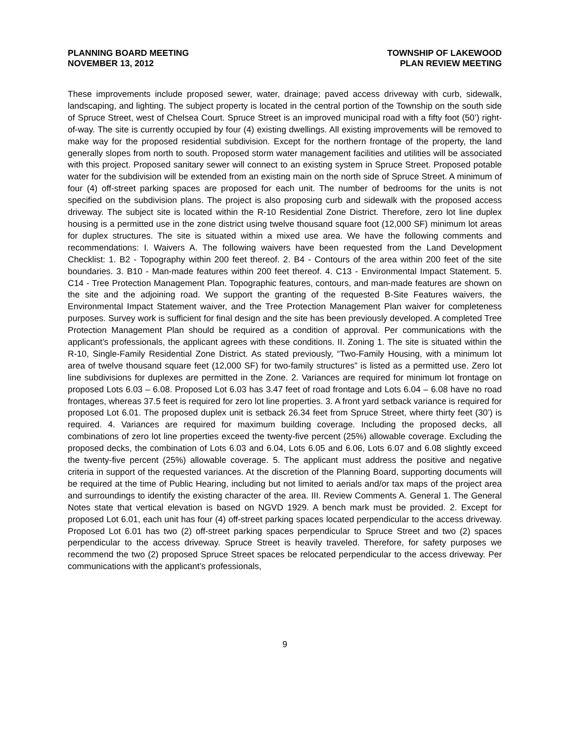PLANNING BOARD MEETING
NOVEMBER 13, 2012
TOWNSHIP OF LAKEWOOD
PLAN REVIEW MEETING
These improvements include proposed sewer, water, drainage; paved access driveway with curb, sidewalk, landscaping, and lighting. The subject property is located in the central portion of the Township on the south side of Spruce Street, west of Chelsea Court. Spruce Street is an improved municipal road with a fifty foot (50’) right-of-way. The site is currently occupied by four (4) existing dwellings. All existing improvements will be removed to make way for the proposed residential subdivision. Except for the northern frontage of the property, the land generally slopes from north to south. Proposed storm water management facilities and utilities will be associated with this project. Proposed sanitary sewer will connect to an existing system in Spruce Street. Proposed potable water for the subdivision will be extended from an existing main on the north side of Spruce Street. A minimum of four (4) off-street parking spaces are proposed for each unit. The number of bedrooms for the units is not specified on the subdivision plans. The project is also proposing curb and sidewalk with the proposed access driveway. The subject site is located within the R-10 Residential Zone District. Therefore, zero lot line duplex housing is a permitted use in the zone district using twelve thousand square foot (12,000 SF) minimum lot areas for duplex structures. The site is situated within a mixed use area. We have the following comments and recommendations: I. Waivers A. The following waivers have been requested from the Land Development Checklist: 1. B2 - Topography within 200 feet thereof. 2. B4 - Contours of the area within 200 feet of the site boundaries. 3. B10 - Man-made features within 200 feet thereof. 4. C13 - Environmental Impact Statement. 5. C14 - Tree Protection Management Plan. Topographic features, contours, and man-made features are shown on the site and the adjoining road. We support the granting of the requested B-Site Features waivers, the Environmental Impact Statement waiver, and the Tree Protection Management Plan waiver for completeness purposes. Survey work is sufficient for final design and the site has been previously developed. A completed Tree Protection Management Plan should be required as a condition of approval. Per communications with the applicant’s professionals, the applicant agrees with these conditions. II. Zoning 1. The site is situated within the R-10, Single-Family Residential Zone District. As stated previously, “Two-Family Housing, with a minimum lot area of twelve thousand square feet (12,000 SF) for two-family structures” is listed as a permitted use. Zero lot line subdivisions for duplexes are permitted in the Zone. 2. Variances are required for minimum lot frontage on proposed Lots 6.03 – 6.08. Proposed Lot 6.03 has 3.47 feet of road frontage and Lots 6.04 – 6.08 have no road frontages, whereas 37.5 feet is required for zero lot line properties. 3. A front yard setback variance is required for proposed Lot 6.01. The proposed duplex unit is setback 26.34 feet from Spruce Street, where thirty feet (30’) is required. 4. Variances are required for maximum building coverage. Including the proposed decks, all combinations of zero lot line properties exceed the twenty-five percent (25%) allowable coverage. Excluding the proposed decks, the combination of Lots 6.03 and 6.04, Lots 6.05 and 6.06, Lots 6.07 and 6.08 slightly exceed the twenty-five percent (25%) allowable coverage. 5. The applicant must address the positive and negative criteria in support of the requested variances. At the discretion of the Planning Board, supporting documents will be required at the time of Public Hearing, including but not limited to aerials and/or tax maps of the project area and surroundings to identify the existing character of the area. III. Review Comments A. General 1. The General Notes state that vertical elevation is based on NGVD 1929. A bench mark must be provided. 2. Except for proposed Lot 6.01, each unit has four (4) off-street parking spaces located perpendicular to the access driveway. Proposed Lot 6.01 has two (2) off-street parking spaces perpendicular to Spruce Street and two (2) spaces perpendicular to the access driveway. Spruce Street is heavily traveled. Therefore, for safety purposes we recommend the two (2) proposed Spruce Street spaces be relocated perpendicular to the access driveway. Per communications with the applicant’s professionals,
9